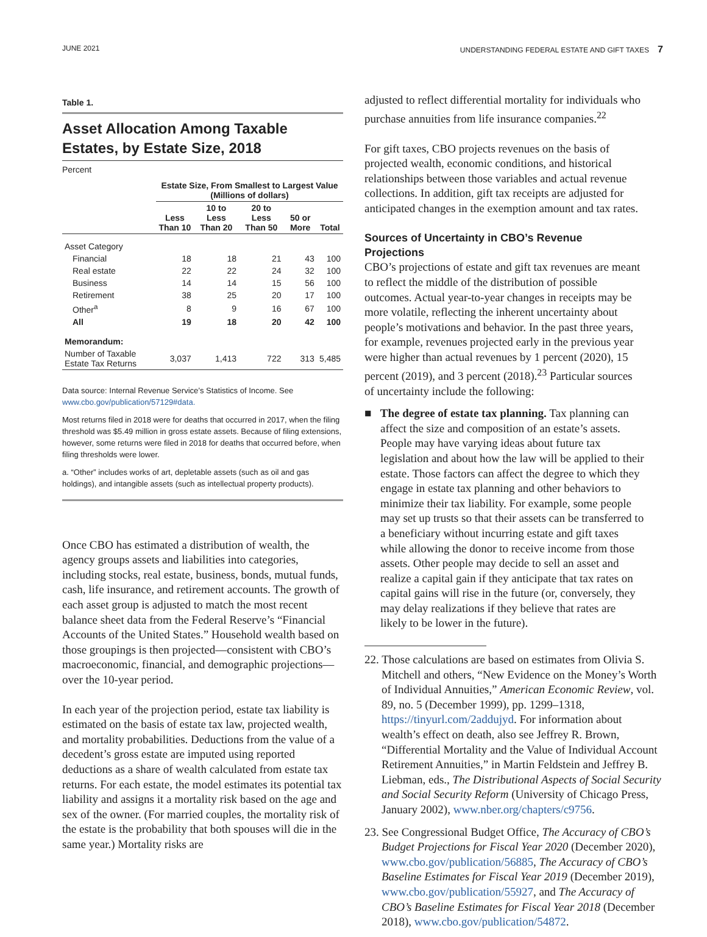JUNE 2021 UNDERSTANDING FEDERAL ESTATE AND GIFT TAXES 7
Table 1.
Asset Allocation Among Taxable Estates, by Estate Size, 2018
Percent
| | Estate Size, From Smallest to Largest Value (Millions of dollars) | | | | |
| --- | --- | --- | --- | --- | --- |
| | Less Than 10 | 10 to Less Than 20 | 20 to Less Than 50 | 50 or More | Total |
| Asset Category | | | | | |
| Financial | 18 | 18 | 21 | 43 | 100 |
| Real estate | 22 | 22 | 24 | 32 | 100 |
| Business | 14 | 14 | 15 | 56 | 100 |
| Retirement | 38 | 25 | 20 | 17 | 100 |
| Other<sup>a</sup> | 8 | 9 | 16 | 67 | 100 |
| All | 19 | 18 | 20 | 42 | 100 |
| Memorandum: | | | | | |
| Number of Taxable Estate Tax Returns | 3,037 | 1,413 | 722 | 313 | 5,485 |
Data source: Internal Revenue Service’s Statistics of Income. See www.cbo.gov/publication/57129#data.
Most returns filed in 2018 were for deaths that occurred in 2017, when the filing threshold was $5.49 million in gross estate assets. Because of filing extensions, however, some returns were filed in 2018 for deaths that occurred before, when filing thresholds were lower.
a. “Other” includes works of art, depletable assets (such as oil and gas holdings), and intangible assets (such as intellectual property products).
Once CBO has estimated a distribution of wealth, the agency groups assets and liabilities into categories, including stocks, real estate, business, bonds, mutual funds, cash, life insurance, and retirement accounts. The growth of each asset group is adjusted to match the most recent balance sheet data from the Federal Reserve’s “Financial Accounts of the United States.” Household wealth based on those groupings is then projected—consistent with CBO’s macroeconomic, financial, and demographic projections—over the 10-year period.
In each year of the projection period, estate tax liability is estimated on the basis of estate tax law, projected wealth, and mortality probabilities. Deductions from the value of a decedent’s gross estate are imputed using reported deductions as a share of wealth calculated from estate tax returns. For each estate, the model estimates its potential tax liability and assigns it a mortality risk based on the age and sex of the owner. (For married couples, the mortality risk of the estate is the probability that both spouses will die in the same year.) Mortality risks are
adjusted to reflect differential mortality for individuals who purchase annuities from life insurance companies.<sup>22</sup>
For gift taxes, CBO projects revenues on the basis of projected wealth, economic conditions, and historical relationships between those variables and actual revenue collections. In addition, gift tax receipts are adjusted for anticipated changes in the exemption amount and tax rates.
Sources of Uncertainty in CBO’s Revenue Projections
CBO’s projections of estate and gift tax revenues are meant to reflect the middle of the distribution of possible outcomes. Actual year-to-year changes in receipts may be more volatile, reflecting the inherent uncertainty about people’s motivations and behavior. In the past three years, for example, revenues projected early in the previous year were higher than actual revenues by 1 percent (2020), 15 percent (2019), and 3 percent (2018).<sup>23</sup> Particular sources of uncertainty include the following:
■ The degree of estate tax planning. Tax planning can affect the size and composition of an estate’s assets. People may have varying ideas about future tax legislation and about how the law will be applied to their estate. Those factors can affect the degree to which they engage in estate tax planning and other behaviors to minimize their tax liability. For example, some people may set up trusts so that their assets can be transferred to a beneficiary without incurring estate and gift taxes while allowing the donor to receive income from those assets. Other people may decide to sell an asset and realize a capital gain if they anticipate that tax rates on capital gains will rise in the future (or, conversely, they may delay realizations if they believe that rates are likely to be lower in the future).
22. Those calculations are based on estimates from Olivia S. Mitchell and others, “New Evidence on the Money’s Worth of Individual Annuities,” American Economic Review, vol. 89, no. 5 (December 1999), pp. 1299–1318, https://tinyurl.com/2addujyd. For information about wealth’s effect on death, also see Jeffrey R. Brown, “Differential Mortality and the Value of Individual Account Retirement Annuities,” in Martin Feldstein and Jeffrey B. Liebman, eds., The Distributional Aspects of Social Security and Social Security Reform (University of Chicago Press, January 2002), www.nber.org/chapters/c9756.
23. See Congressional Budget Office, The Accuracy of CBO’s Budget Projections for Fiscal Year 2020 (December 2020), www.cbo.gov/publication/56885, The Accuracy of CBO’s Baseline Estimates for Fiscal Year 2019 (December 2019), www.cbo.gov/publication/55927, and The Accuracy of CBO’s Baseline Estimates for Fiscal Year 2018 (December 2018), www.cbo.gov/publication/54872.